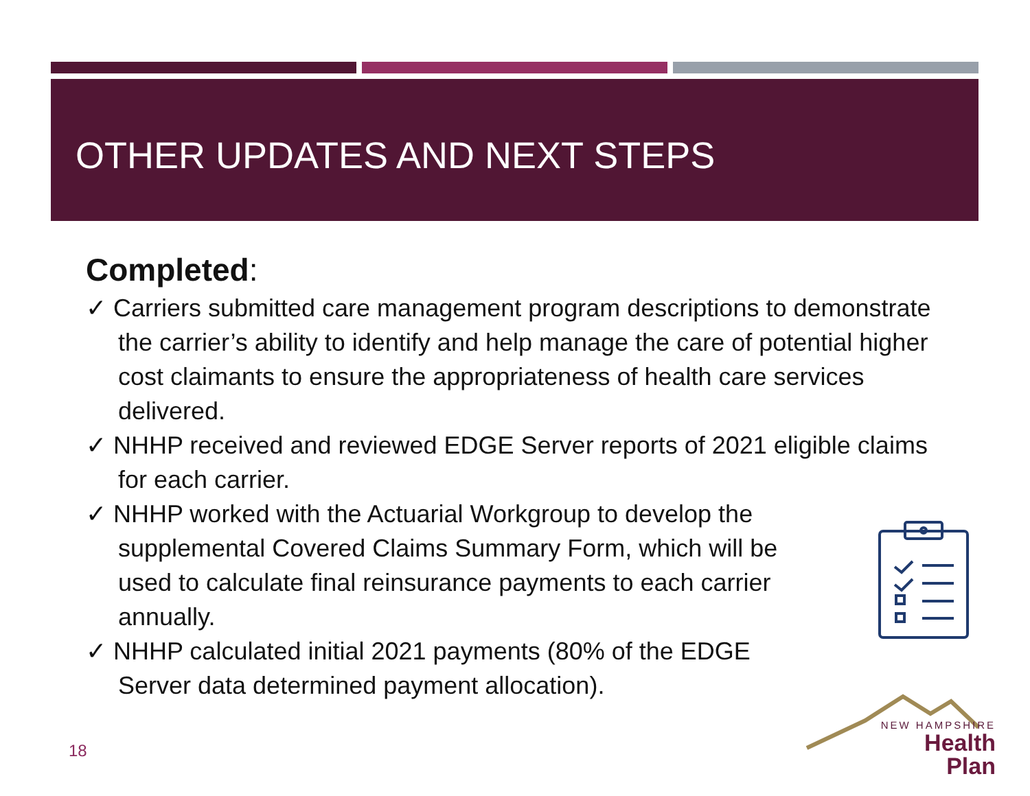OTHER UPDATES AND NEXT STEPS
Completed:
✓ Carriers submitted care management program descriptions to demonstrate the carrier’s ability to identify and help manage the care of potential higher cost claimants to ensure the appropriateness of health care services delivered.
✓ NHHP received and reviewed EDGE Server reports of 2021 eligible claims for each carrier.
✓ NHHP worked with the Actuarial Workgroup to develop the supplemental Covered Claims Summary Form, which will be used to calculate final reinsurance payments to each carrier annually.
✓ NHHP calculated initial 2021 payments (80% of the EDGE Server data determined payment allocation).
NEW HAMPSHIRE
Health Plan
18